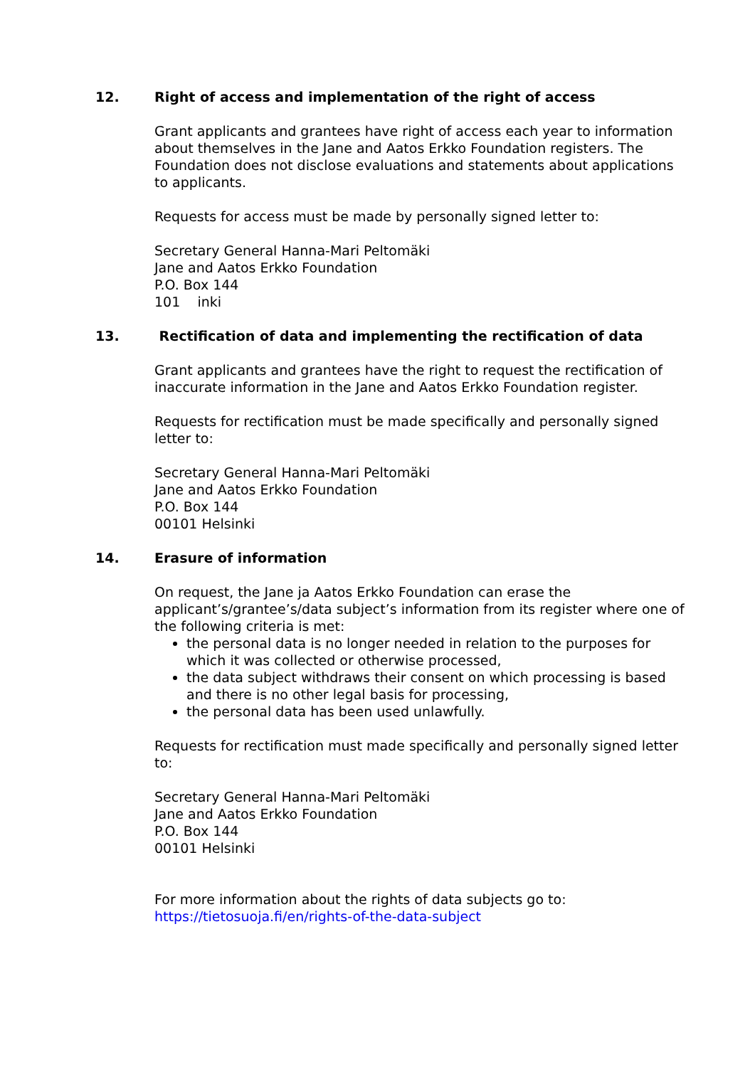12. Right of access and implementation of the right of access
Grant applicants and grantees have right of access each year to information about themselves in the Jane and Aatos Erkko Foundation registers. The Foundation does not disclose evaluations and statements about applications to applicants.
Requests for access must be made by personally signed letter to:
Secretary General Hanna-Mari Peltomäki
Jane and Aatos Erkko Foundation
P.O. Box 144
101 inki
13. Rectification of data and implementing the rectification of data
Grant applicants and grantees have the right to request the rectification of inaccurate information in the Jane and Aatos Erkko Foundation register.
Requests for rectification must be made specifically and personally signed letter to:
Secretary General Hanna-Mari Peltomäki
Jane and Aatos Erkko Foundation
P.O. Box 144
00101 Helsinki
14. Erasure of information
On request, the Jane ja Aatos Erkko Foundation can erase the applicant’s/grantee’s/data subject’s information from its register where one of the following criteria is met:
the personal data is no longer needed in relation to the purposes for which it was collected or otherwise processed,
the data subject withdraws their consent on which processing is based and there is no other legal basis for processing,
the personal data has been used unlawfully.
Requests for rectification must made specifically and personally signed letter to:
Secretary General Hanna-Mari Peltomäki
Jane and Aatos Erkko Foundation
P.O. Box 144
00101 Helsinki
For more information about the rights of data subjects go to:
https://tietosuoja.fi/en/rights-of-the-data-subject